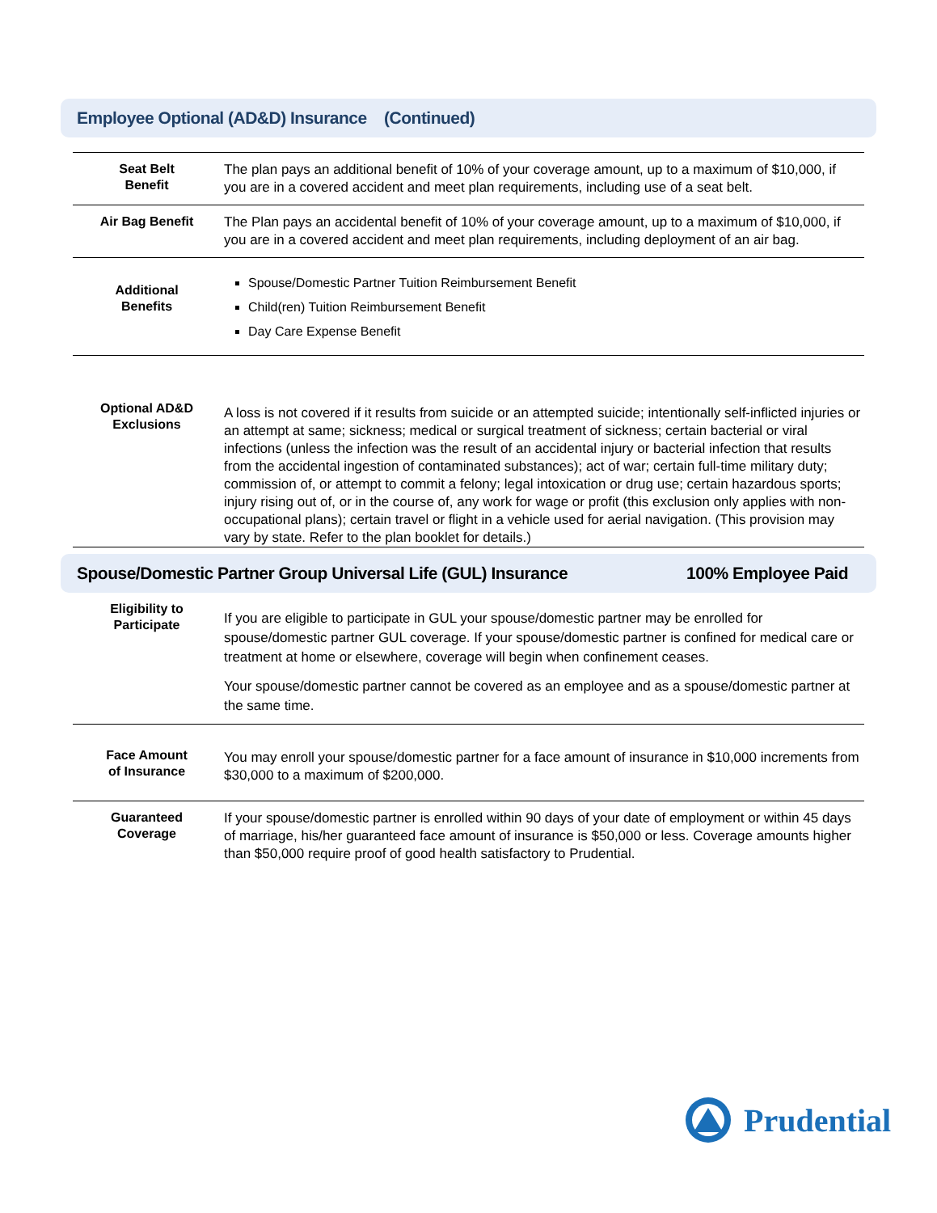Employee Optional (AD&D) Insurance (Continued)
| Seat Belt Benefit | The plan pays an additional benefit of 10% of your coverage amount, up to a maximum of $10,000, if you are in a covered accident and meet plan requirements, including use of a seat belt. |
| Air Bag Benefit | The Plan pays an accidental benefit of 10% of your coverage amount, up to a maximum of $10,000, if you are in a covered accident and meet plan requirements, including deployment of an air bag. |
| Additional Benefits | Spouse/Domestic Partner Tuition Reimbursement Benefit Child(ren) Tuition Reimbursement Benefit Day Care Expense Benefit |
| Optional AD&D Exclusions | A loss is not covered if it results from suicide or an attempted suicide; intentionally self-inflicted injuries or an attempt at same; sickness; medical or surgical treatment of sickness; certain bacterial or viral infections (unless the infection was the result of an accidental injury or bacterial infection that results from the accidental ingestion of contaminated substances); act of war; certain full-time military duty; commission of, or attempt to commit a felony; legal intoxication or drug use; certain hazardous sports; injury rising out of, or in the course of, any work for wage or profit (this exclusion only applies with non-occupational plans); certain travel or flight in a vehicle used for aerial navigation. (This provision may vary by state. Refer to the plan booklet for details.) |
Spouse/Domestic Partner Group Universal Life (GUL) Insurance 100% Employee Paid
| Eligibility to Participate | If you are eligible to participate in GUL your spouse/domestic partner may be enrolled for spouse/domestic partner GUL coverage. If your spouse/domestic partner is confined for medical care or treatment at home or elsewhere, coverage will begin when confinement ceases. Your spouse/domestic partner cannot be covered as an employee and as a spouse/domestic partner at the same time. |
| Face Amount of Insurance | You may enroll your spouse/domestic partner for a face amount of insurance in $10,000 increments from $30,000 to a maximum of $200,000. |
| Guaranteed Coverage | If your spouse/domestic partner is enrolled within 90 days of your date of employment or within 45 days of marriage, his/her guaranteed face amount of insurance is $50,000 or less. Coverage amounts higher than $50,000 require proof of good health satisfactory to Prudential. |
Prudential